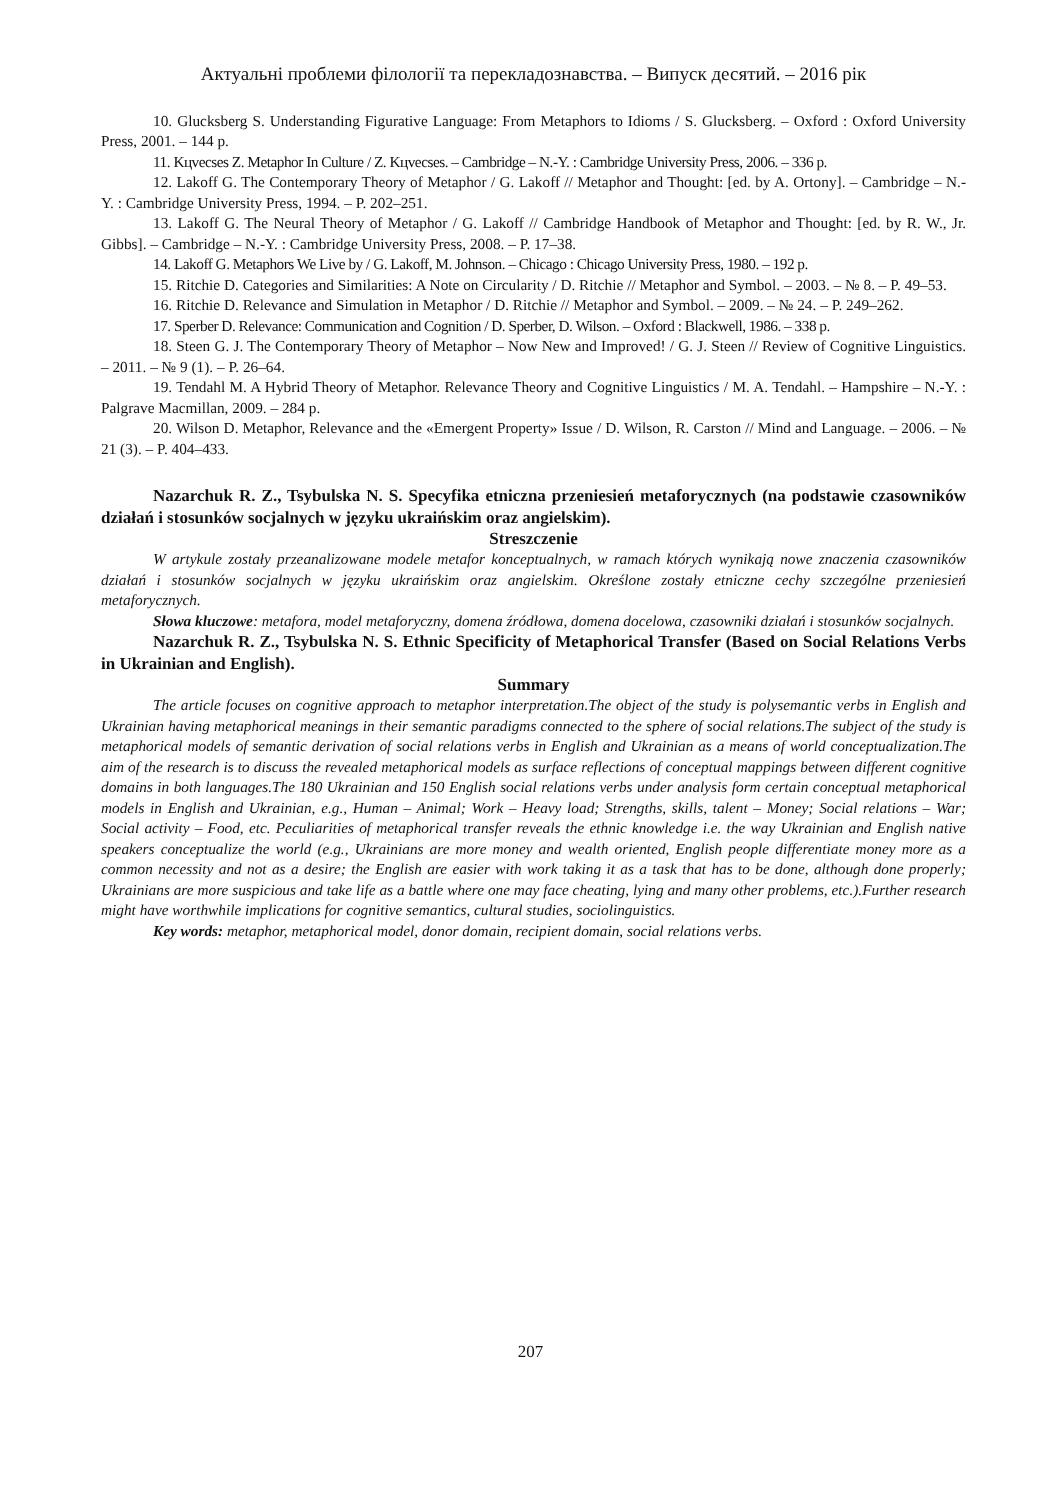Актуальні проблеми філології та перекладознавства. – Випуск десятий. – 2016 рік
10. Glucksberg S. Understanding Figurative Language: From Metaphors to Idioms / S. Glucksberg. – Oxford : Oxford University Press, 2001. – 144 p.
11. Kцvecses Z. Metaphor In Culture / Z. Kцvecses. – Cambridge – N.-Y. : Cambridge University Press, 2006. – 336 p.
12. Lakoff G. The Contemporary Theory of Metaphor / G. Lakoff // Metaphor and Thought: [ed. by A. Ortony]. – Cambridge – N.-Y. : Cambridge University Press, 1994. – P. 202–251.
13. Lakoff G. The Neural Theory of Metaphor / G. Lakoff // Cambridge Handbook of Metaphor and Thought: [ed. by R. W., Jr. Gibbs]. – Cambridge – N.-Y. : Cambridge University Press, 2008. – P. 17–38.
14. Lakoff G. Metaphors We Live by / G. Lakoff, M. Johnson. – Chicago : Chicago University Press, 1980. – 192 p.
15. Ritchie D. Categories and Similarities: A Note on Circularity / D. Ritchie // Metaphor and Symbol. – 2003. – № 8. – P. 49–53.
16. Ritchie D. Relevance and Simulation in Metaphor / D. Ritchie // Metaphor and Symbol. – 2009. – № 24. – P. 249–262.
17. Sperber D. Relevance: Communication and Cognition / D. Sperber, D. Wilson. – Oxford : Blackwell, 1986. – 338 p.
18. Steen G. J. The Contemporary Theory of Metaphor – Now New and Improved! / G. J. Steen // Review of Cognitive Linguistics. – 2011. – № 9 (1). – P. 26–64.
19. Tendahl M. A Hybrid Theory of Metaphor. Relevance Theory and Cognitive Linguistics / M. A. Tendahl. – Hampshire – N.-Y. : Palgrave Macmillan, 2009. – 284 p.
20. Wilson D. Metaphor, Relevance and the «Emergent Property» Issue / D. Wilson, R. Carston // Mind and Language. – 2006. – № 21 (3). – P. 404–433.
Nazarchuk R. Z., Tsybulska N. S. Specyfika etniczna przeniesień metaforycznych (na podstawie czasowników działań i stosunków socjalnych w języku ukraińskim oraz angielskim).
Streszczenie
W artykule zostały przeanalizowane modele metafor konceptualnych, w ramach których wynikają nowe znaczenia czasowników działań i stosunków socjalnych w języku ukraińskim oraz angielskim. Określone zostały etniczne cechy szczególne przeniesień metaforycznych.
Słowa kluczowe: metafora, model metaforyczny, domena źródłowa, domena docelowa, czasowniki działań i stosunków socjalnych.
Nazarchuk R. Z., Tsybulska N. S. Ethnic Specificity of Metaphorical Transfer (Based on Social Relations Verbs in Ukrainian and English).
Summary
The article focuses on cognitive approach to metaphor interpretation.The object of the study is polysemantic verbs in English and Ukrainian having metaphorical meanings in their semantic paradigms connected to the sphere of social relations.The subject of the study is metaphorical models of semantic derivation of social relations verbs in English and Ukrainian as a means of world conceptualization.The aim of the research is to discuss the revealed metaphorical models as surface reflections of conceptual mappings between different cognitive domains in both languages.The 180 Ukrainian and 150 English social relations verbs under analysis form certain conceptual metaphorical models in English and Ukrainian, e.g., Human – Animal; Work – Heavy load; Strengths, skills, talent – Money; Social relations – War; Social activity – Food, etc. Peculiarities of metaphorical transfer reveals the ethnic knowledge i.e. the way Ukrainian and English native speakers conceptualize the world (e.g., Ukrainians are more money and wealth oriented, English people differentiate money more as a common necessity and not as a desire; the English are easier with work taking it as a task that has to be done, although done properly; Ukrainians are more suspicious and take life as a battle where one may face cheating, lying and many other problems, etc.).Further research might have worthwhile implications for cognitive semantics, cultural studies, sociolinguistics.
Key words: metaphor, metaphorical model, donor domain, recipient domain, social relations verbs.
207